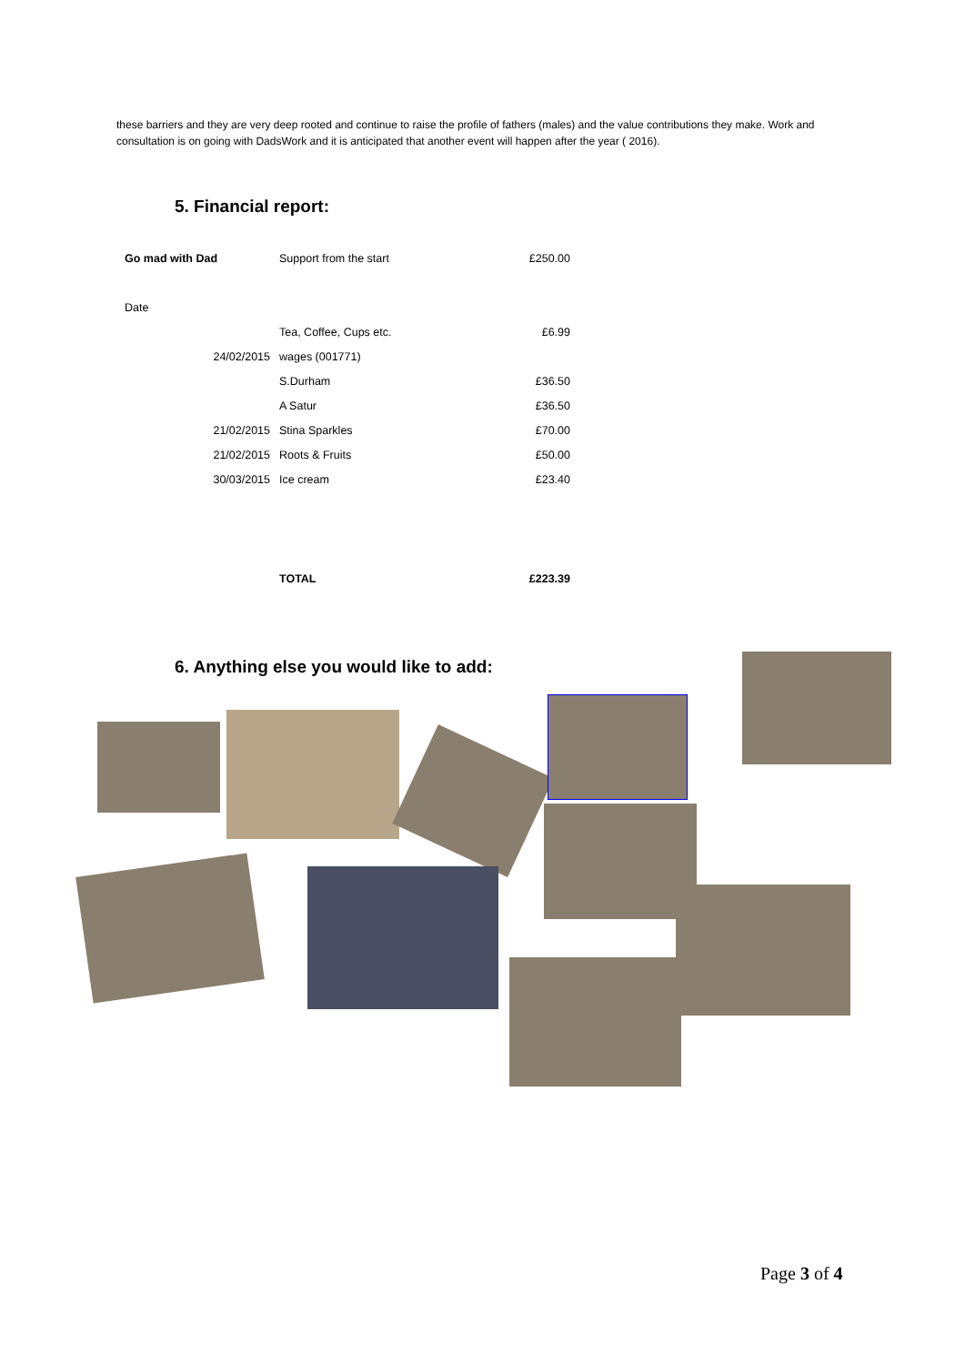these barriers and they are very deep rooted and continue to raise the profile of fathers (males) and the value contributions they make. Work and consultation is on going with DadsWork and it is anticipated that another event will happen after the year ( 2016).
5. Financial report:
| Go mad with Dad | Support from the start | £250.00 |
| Date | | |
| | Tea, Coffee, Cups etc. | £6.99 |
| 24/02/2015 | wages (001771) | |
| | S.Durham | £36.50 |
| | A Satur | £36.50 |
| 21/02/2015 | Stina Sparkles | £70.00 |
| 21/02/2015 | Roots & Fruits | £50.00 |
| 30/03/2015 | Ice cream | £23.40 |
| | TOTAL | £223.39 |
6. Anything else you would like to add:
Page 3 of 4